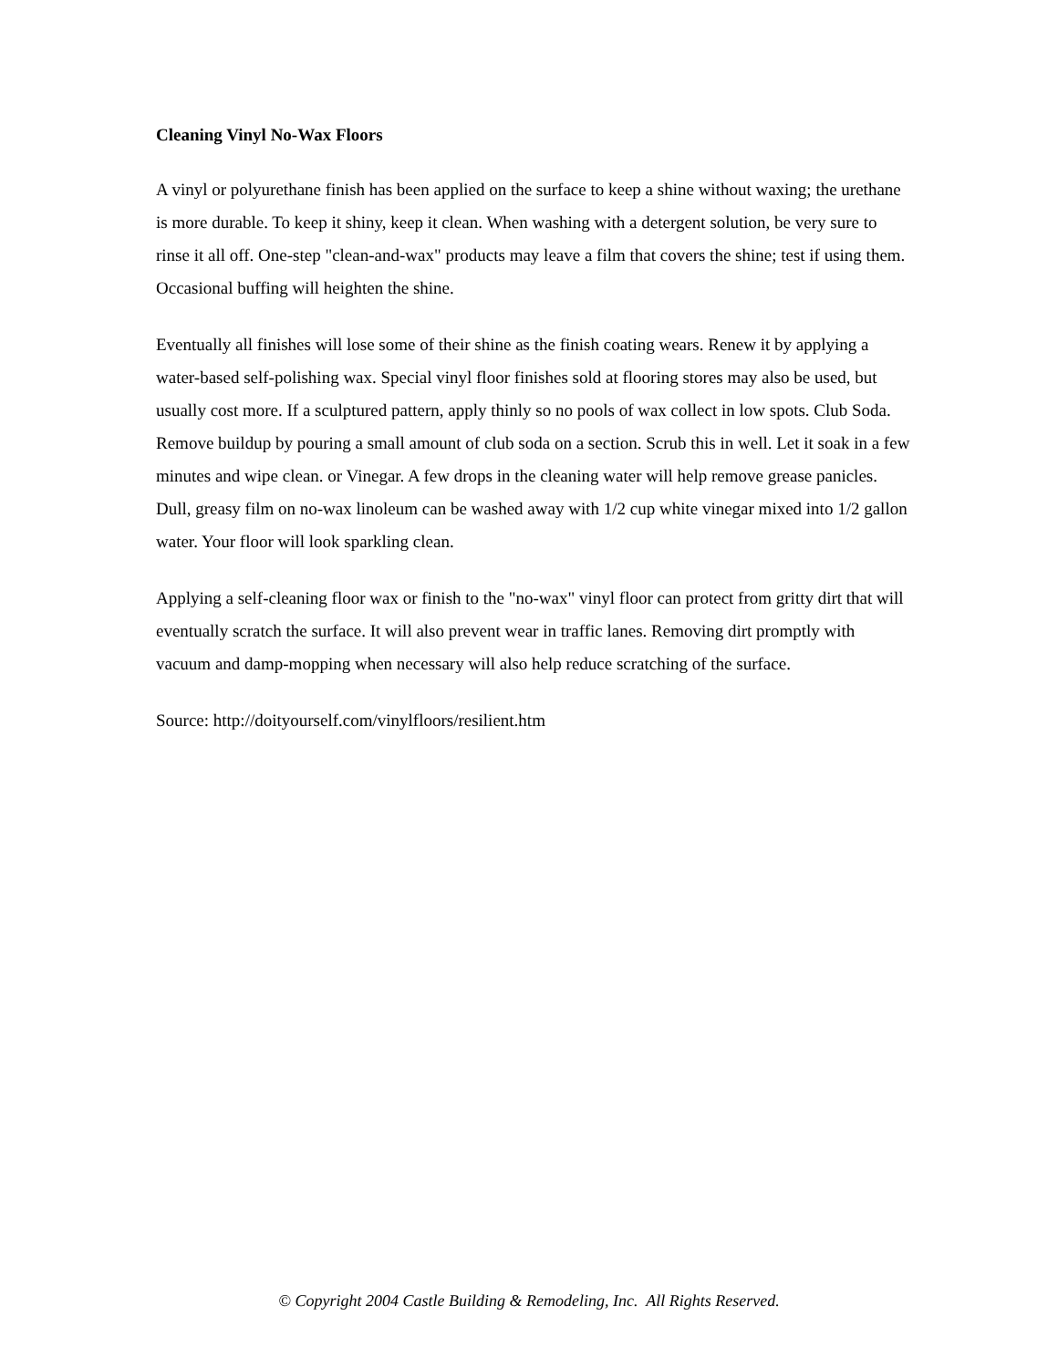Cleaning Vinyl No-Wax Floors
A vinyl or polyurethane finish has been applied on the surface to keep a shine without waxing; the urethane is more durable. To keep it shiny, keep it clean. When washing with a detergent solution, be very sure to rinse it all off. One-step "clean-and-wax" products may leave a film that covers the shine; test if using them. Occasional buffing will heighten the shine.
Eventually all finishes will lose some of their shine as the finish coating wears. Renew it by applying a water-based self-polishing wax. Special vinyl floor finishes sold at flooring stores may also be used, but usually cost more. If a sculptured pattern, apply thinly so no pools of wax collect in low spots. Club Soda. Remove buildup by pouring a small amount of club soda on a section. Scrub this in well. Let it soak in a few minutes and wipe clean. or Vinegar. A few drops in the cleaning water will help remove grease panicles. Dull, greasy film on no-wax linoleum can be washed away with 1/2 cup white vinegar mixed into 1/2 gallon water. Your floor will look sparkling clean.
Applying a self-cleaning floor wax or finish to the "no-wax" vinyl floor can protect from gritty dirt that will eventually scratch the surface. It will also prevent wear in traffic lanes. Removing dirt promptly with vacuum and damp-mopping when necessary will also help reduce scratching of the surface.
Source: http://doityourself.com/vinylfloors/resilient.htm
© Copyright 2004 Castle Building & Remodeling, Inc. All Rights Reserved.